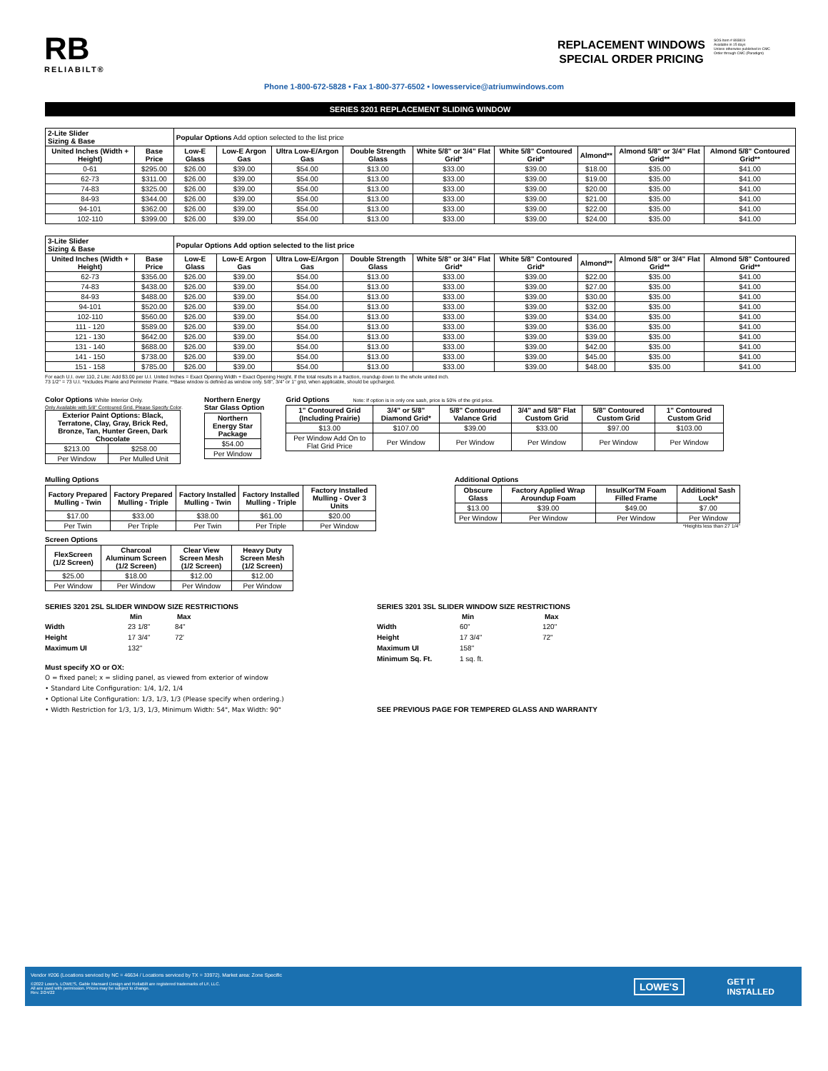RB
RELIABILT®
REPLACEMENT WINDOWS
SPECIAL ORDER PRICING
SOS Item # 893819
Available in 15 days
Unless otherwise published in CMC
Order through CMC (Paradigm)
Phone 1-800-672-5828 • Fax 1-800-377-6502 • lowesservice@atriumwindows.com
SERIES 3201 REPLACEMENT SLIDING WINDOW
| 2-Lite Slider Sizing & Base | | Popular Options Add option selected to the list price | | | | | | | | |
| United Inches (Width + Height) | Base Price | Low-E Glass | Low-E Argon Gas | Ultra Low-E/Argon Gas | Double Strength Glass | White 5/8" or 3/4" Flat Grid* | White 5/8" Contoured Grid* | Almond** | Almond 5/8" or 3/4" Flat Grid** | Almond 5/8" Contoured Grid** |
| 0-61 | $295.00 | $26.00 | $39.00 | $54.00 | $13.00 | $33.00 | $39.00 | $18.00 | $35.00 | $41.00 |
| 62-73 | $311.00 | $26.00 | $39.00 | $54.00 | $13.00 | $33.00 | $39.00 | $19.00 | $35.00 | $41.00 |
| 74-83 | $325.00 | $26.00 | $39.00 | $54.00 | $13.00 | $33.00 | $39.00 | $20.00 | $35.00 | $41.00 |
| 84-93 | $344.00 | $26.00 | $39.00 | $54.00 | $13.00 | $33.00 | $39.00 | $21.00 | $35.00 | $41.00 |
| 94-101 | $362.00 | $26.00 | $39.00 | $54.00 | $13.00 | $33.00 | $39.00 | $22.00 | $35.00 | $41.00 |
| 102-110 | $399.00 | $26.00 | $39.00 | $54.00 | $13.00 | $33.00 | $39.00 | $24.00 | $35.00 | $41.00 |
| 3-Lite Slider Sizing & Base | | Popular Options Add option selected to the list price | | | | | | | | |
| --- | --- | --- | --- | --- | --- | --- | --- | --- | --- | --- |
| United Inches (Width + Height) | Base Price | Low-E Glass | Low-E Argon Gas | Ultra Low-E/Argon Gas | Double Strength Glass | White 5/8" or 3/4" Flat Grid* | White 5/8" Contoured Grid* | Almond** | Almond 5/8" or 3/4" Flat Grid** | Almond 5/8" Contoured Grid** |
| 62-73 | $356.00 | $26.00 | $39.00 | $54.00 | $13.00 | $33.00 | $39.00 | $22.00 | $35.00 | $41.00 |
| 74-83 | $438.00 | $26.00 | $39.00 | $54.00 | $13.00 | $33.00 | $39.00 | $27.00 | $35.00 | $41.00 |
| 84-93 | $488.00 | $26.00 | $39.00 | $54.00 | $13.00 | $33.00 | $39.00 | $30.00 | $35.00 | $41.00 |
| 94-101 | $520.00 | $26.00 | $39.00 | $54.00 | $13.00 | $33.00 | $39.00 | $32.00 | $35.00 | $41.00 |
| 102-110 | $560.00 | $26.00 | $39.00 | $54.00 | $13.00 | $33.00 | $39.00 | $34.00 | $35.00 | $41.00 |
| 111 - 120 | $589.00 | $26.00 | $39.00 | $54.00 | $13.00 | $33.00 | $39.00 | $36.00 | $35.00 | $41.00 |
| 121 - 130 | $642.00 | $26.00 | $39.00 | $54.00 | $13.00 | $33.00 | $39.00 | $39.00 | $35.00 | $41.00 |
| 131 - 140 | $688.00 | $26.00 | $39.00 | $54.00 | $13.00 | $33.00 | $39.00 | $42.00 | $35.00 | $41.00 |
| 141 - 150 | $738.00 | $26.00 | $39.00 | $54.00 | $13.00 | $33.00 | $39.00 | $45.00 | $35.00 | $41.00 |
| 151 - 158 | $785.00 | $26.00 | $39.00 | $54.00 | $13.00 | $33.00 | $39.00 | $48.00 | $35.00 | $41.00 |
For each U.I. over 110, 2 Lite: Add $3.00 per U.I. United Inches = Exact Opening Width + Exact Opening Height. If the total results in a fraction, roundup down to the whole united inch.
73 1/2" = 73 U.I. *Includes Prairie and Perimeter Prairie. **Base window is defined as window only. 5/8", 3/4" or 1" grid, when applicable, should be upcharged.
Color Options White Interior Only.
Only Available with 5/8" Contoured Grid. Please Specify Color.
| Exterior Paint Options: Black, Terratone, Clay, Gray, Brick Red, Bronze, Tan, Hunter Green, Dark Chocolate | |
| --- | --- |
| $213.00 | $258.00 |
| Per Window | Per Mulled Unit |
Northern Energy
Star Glass Option
| Northern Energy Star Package |
| --- |
| $54.00 |
| Per Window |
Grid Options Note: If option is in only one sash, price is 50% of the grid price.
| 1" Contoured Grid (Including Prairie) | 3/4" or 5/8" Diamond Grid* | 5/8" Contoured Valance Grid | 3/4" and 5/8" Flat Custom Grid | 5/8" Contoured Custom Grid | 1" Contoured Custom Grid |
| --- | --- | --- | --- | --- | --- |
| $13.00 | $107.00 | $39.00 | $33.00 | $97.00 | $103.00 |
| Per Window Add On to Flat Grid Price | Per Window | Per Window | Per Window | Per Window | Per Window |
Mulling Options
| Factory Prepared Mulling - Twin | Factory Prepared Mulling - Triple | Factory Installed Mulling - Twin | Factory Installed Mulling - Triple | Factory Installed Mulling - Over 3 Units |
| --- | --- | --- | --- | --- |
| $17.00 | $33.00 | $38.00 | $61.00 | $20.00 |
| Per Twin | Per Triple | Per Twin | Per Triple | Per Window |
Additional Options
| Obscure Glass | Factory Applied Wrap Aroundup Foam | InsulKorTM Foam Filled Frame | Additional Sash Lock* |
| --- | --- | --- | --- |
| $13.00 | $39.00 | $49.00 | $7.00 |
| Per Window | Per Window | Per Window | Per Window |
*Heights less than 27 1/4"
Screen Options
| FlexScreen (1/2 Screen) | Charcoal Aluminum Screen (1/2 Screen) | Clear View Screen Mesh (1/2 Screen) | Heavy Duty Screen Mesh (1/2 Screen) |
| --- | --- | --- | --- |
| $25.00 | $18.00 | $12.00 | $12.00 |
| Per Window | Per Window | Per Window | Per Window |
SERIES 3201 2SL SLIDER WINDOW SIZE RESTRICTIONS
| | Min | Max |
| --- | --- | --- |
| Width | 23 1/8" | 84" |
| Height | 17 3/4" | 72' |
| Maximum UI | 132" | |
Must specify XO or OX:
O = fixed panel; x = sliding panel, as viewed from exterior of window
• Standard Lite Configuration: 1/4, 1/2, 1/4
• Optional Lite Configuration: 1/3, 1/3, 1/3 (Please specify when ordering.)
• Width Restriction for 1/3, 1/3, 1/3, Minimum Width: 54", Max Width: 90"
SERIES 3201 3SL SLIDER WINDOW SIZE RESTRICTIONS
| | Min | Max |
| --- | --- | --- |
| Width | 60" | 120" |
| Height | 17 3/4" | 72" |
| Maximum UI | 158" | |
| Minimum Sq. Ft. | 1 sq. ft. | |
SEE PREVIOUS PAGE FOR TEMPERED GLASS AND WARRANTY
Vendor #206 (Locations serviced by NC = 46634 / Locations serviced by TX = 33972). Market area: Zone Specific
©2022 Lowe's. LOWE'S, Gable Mansard Design and ReliaBilt are registered trademarks of LF, LLC.
All are used with permission. Prices may be subject to change.
Rev. 2/24/22
LOWE'S GET IT
INSTALLED